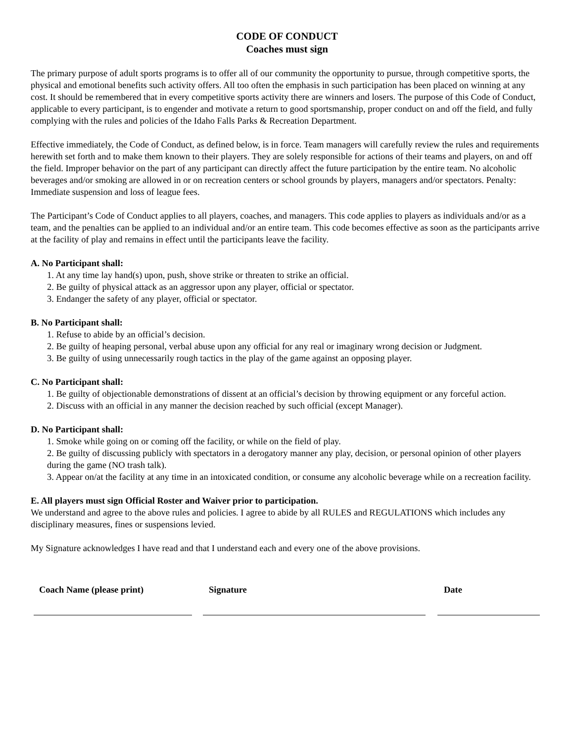CODE OF CONDUCT
Coaches must sign
The primary purpose of adult sports programs is to offer all of our community the opportunity to pursue, through competitive sports, the physical and emotional benefits such activity offers. All too often the emphasis in such participation has been placed on winning at any cost. It should be remembered that in every competitive sports activity there are winners and losers. The purpose of this Code of Conduct, applicable to every participant, is to engender and motivate a return to good sportsmanship, proper conduct on and off the field, and fully complying with the rules and policies of the Idaho Falls Parks & Recreation Department.
Effective immediately, the Code of Conduct, as defined below, is in force. Team managers will carefully review the rules and requirements herewith set forth and to make them known to their players. They are solely responsible for actions of their teams and players, on and off the field. Improper behavior on the part of any participant can directly affect the future participation by the entire team. No alcoholic beverages and/or smoking are allowed in or on recreation centers or school grounds by players, managers and/or spectators. Penalty: Immediate suspension and loss of league fees.
The Participant’s Code of Conduct applies to all players, coaches, and managers. This code applies to players as individuals and/or as a team, and the penalties can be applied to an individual and/or an entire team. This code becomes effective as soon as the participants arrive at the facility of play and remains in effect until the participants leave the facility.
A. No Participant shall:
1. At any time lay hand(s) upon, push, shove strike or threaten to strike an official.
2. Be guilty of physical attack as an aggressor upon any player, official or spectator.
3. Endanger the safety of any player, official or spectator.
B. No Participant shall:
1. Refuse to abide by an official’s decision.
2. Be guilty of heaping personal, verbal abuse upon any official for any real or imaginary wrong decision or Judgment.
3. Be guilty of using unnecessarily rough tactics in the play of the game against an opposing player.
C. No Participant shall:
1. Be guilty of objectionable demonstrations of dissent at an official’s decision by throwing equipment or any forceful action.
2. Discuss with an official in any manner the decision reached by such official (except Manager).
D. No Participant shall:
1. Smoke while going on or coming off the facility, or while on the field of play.
2. Be guilty of discussing publicly with spectators in a derogatory manner any play, decision, or personal opinion of other players during the game (NO trash talk).
3. Appear on/at the facility at any time in an intoxicated condition, or consume any alcoholic beverage while on a recreation facility.
E. All players must sign Official Roster and Waiver prior to participation.
We understand and agree to the above rules and policies. I agree to abide by all RULES and REGULATIONS which includes any disciplinary measures, fines or suspensions levied.
My Signature acknowledges I have read and that I understand each and every one of the above provisions.
Coach Name (please print) Signature Date